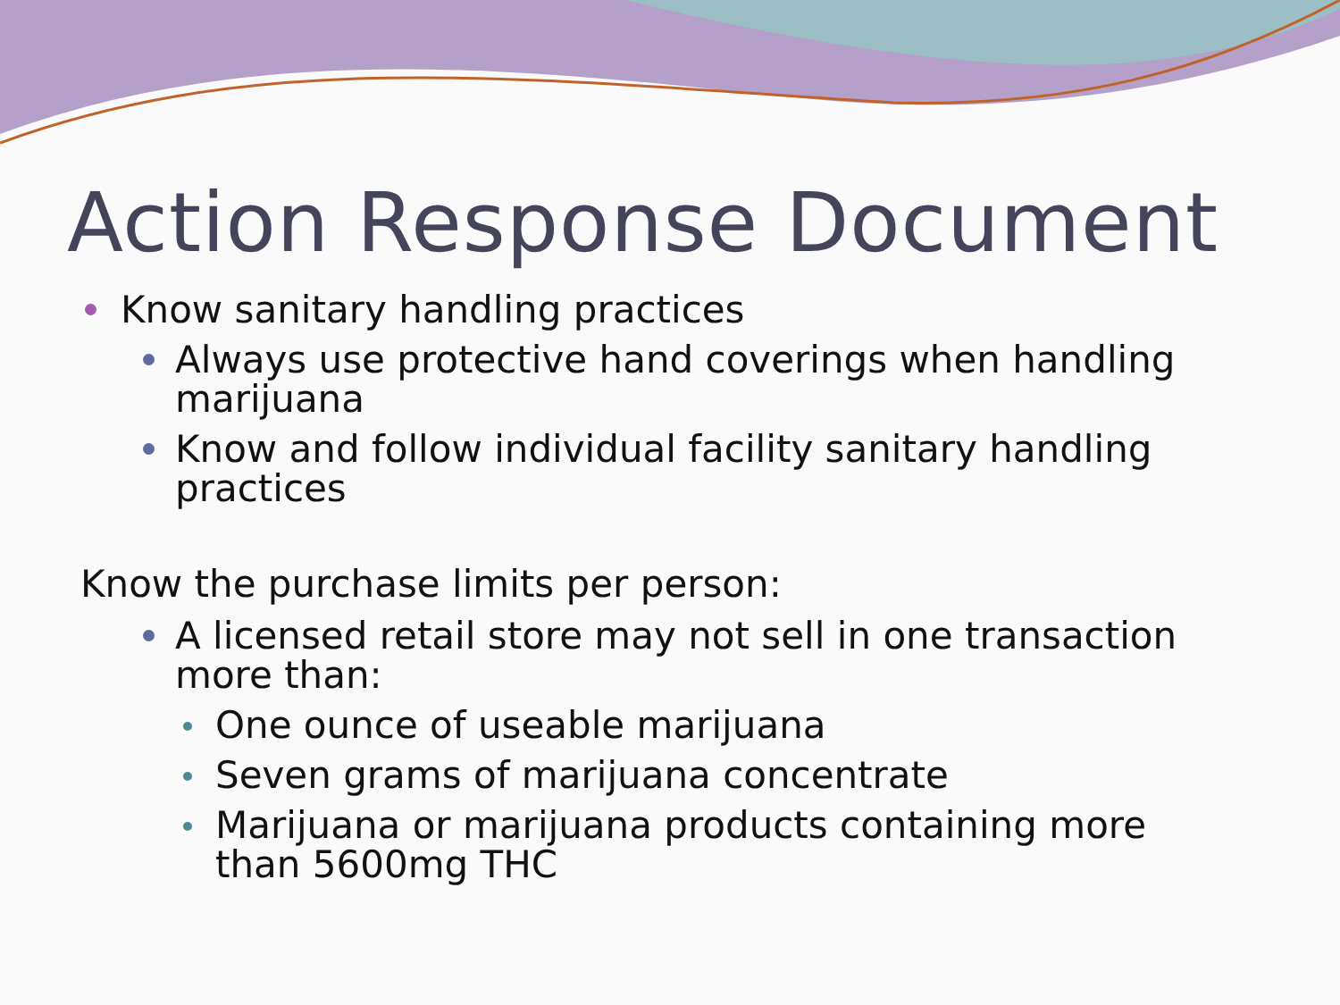Action Response Document
Know sanitary handling practices
Always use protective hand coverings when handling marijuana
Know and follow individual facility sanitary handling practices
Know the purchase limits per person:
A licensed retail store may not sell in one transaction more than:
One ounce of useable marijuana
Seven grams of marijuana concentrate
Marijuana or marijuana products containing more than 5600mg THC